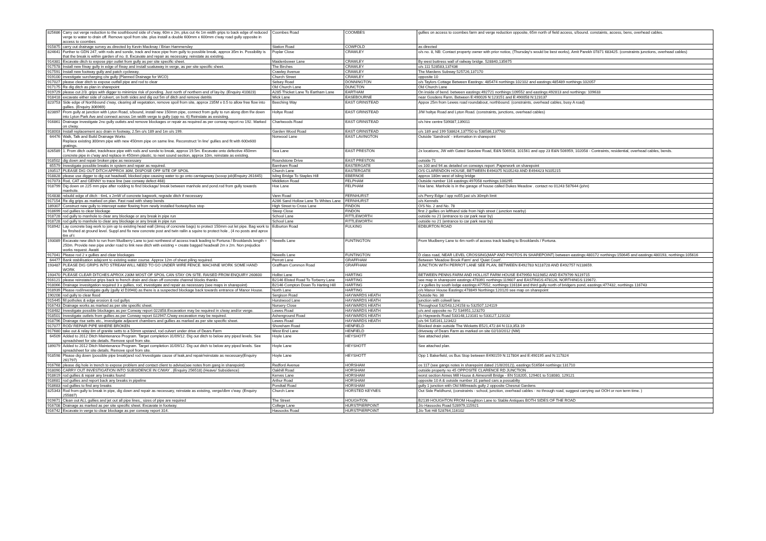| 825686 | Carry out verge reduction to the southbound side of c'way, 60m x 2m, plus cut 4x 1m width grips to back edge of reduced verge to water to drain off. Remove spoil from site. plus install a double 600mm x 600mm c'way road gully opposite in access to coombes | Coombes Road | COOMBES | gullies on access to coombes farm and verge reduction opposite, 65m north of field access, s/bound. constaints, access, bens, overhead cables. |
| 915875 | carry out drainage survey as directed by Kevin Macknay / Brian Hammersley | Station Road | COWFOLD | as directed |
| 824641 | Further to GDN 247, with rods and sonde, track and trace pipe from gully to possible break, approx 35m in. Possibility is that the break is within garden of no. 8. Excavate and repair as necessary, reinstate as existing. | Poplar Close | CRAWLEY | o/s no. 8, NB: Contact property owner with prior notice, (Thursday's would be best works), Amit Parekh 07871 683425. (constraints junctions, overhead cables) |
| 914381 | Excavate ditch to expose pipr outlet from gully as per site specific sheet. | Maidenbower Lane | CRAWLEY | By west buttress wall of railway bridge. 528840,135675 |
| 917578 | Install new f/way gully in edge of f/way and install soakaway in verge, as per site specific sheet. | The Birches | CRAWLEY | o/s 111 528583,137436 |
| 917591 | Install new footway gully and patch cycleway. | Crawley Avenue | CRAWLEY | The Mardens Subway 525726,137170 |
| 919100 | investigate surcharging c/w gully (Planned Drainage for WCO) | Church Street | CRAWLEY | opposite 10 |
| 917027 | please clear ditch to expose outfall pipe and rod to clear | Selsey Road | DONNINGTON | o/s Taylors Cottage Between Eastings: 485474 northings:102102 and eastings:485489 northings:102057 |
| 917175 | Re dig ditch as plan in sharepoint | Old Church Lane | DUNCTON | Old Church Lane |
| 919729 | please cut 2/3. grips with digger to minimize risk of ponding. Just north of northern end of lay-by. (Enquiry 410823) | A285 Thicket Lane To Eartham Lane | EARTHAM | On inside of bend. between eastings:492721 northings:109552 and eastings:492813 and northings: 109633 |
| 918418 | excavate either side of culvert, on both sides and dig out 5m of ditch and remove detritis | Wick Lane | EASEBOURNE | near Gosdens Farm, Between E:490026 N:123151 and E:490058 N:123137 |
| 823753 | Side edge of Northbound c'way, clearing all vegetation, remove spoil from site, approx 235M x 0.5 to allow free flow into gullies. (Enquiry 306969) | Beeching Way | EAST GRINSTEAD | Appox 25m from Lewes road roundabout, northbound. (constraints, overhead cables, busy A road) |
| 823897 | From gully at junction with Lyton Road, s/bound, install new 150mm pipe, connect from gully to run along dbm f/w down into Lyton Park Ave and connect across 1m width verge to gully (opp no. 6) Reinstate as exsisting. | Holtye Road | EAST GRINSTEAD | J/W holtye Road and Lyton Road. (constraints, junctions, overhead cables) |
| 916861 | Drainage investigate 2no gully outlets and remove blockages or repair as required as per conway report no 192. Marked on c/way. | Charlwoods Road | EAST GRINSTEAD | o/s hire centre 539087,139011 |
| 918003 | Install replacement aco drain in footway, 2.5m o/s 189 and 1m o/s 199. | Garden Wood Road | EAST GRINSTEAD | o/s 189 and 199 538624,137750 to 538586,137760 |
| 64476 | Walk, Talk and Build Drainage Works Replace existing 300mm pipe with new 450mm pipe on same line. Reconstruct 'in line' gullies and fit with 600x600 gratings. | Norwood Lane | EAST LAVINGTON | Outside 'Sandrock' - information in sharepoint |
| 826589 | 1. From ditch outlet, track/trace pipe with rods and sonde to break, approx 19.5m. Excavate onto defective 450mm concrete pipe in c'way and replace in 450mm plastic, to next sound section, approx 10m, reinstate as existing. | Sea Lane | EAST PRESTON | 2x locations, JW with Gated Seaview Road, E&N 506918, 101561 and opp 23 E&N 506959, 102058 - Contraints, residential, overhead cables, bends. |
| 918502 | dig down and repair broken pipe as necessary | Roundstone Drive | EAST PRESTON | outside 71 |
| 65579 | Investigate possible breaks in system and repair as required. | Barnham Road | EASTERGATE | os 100 and 94 as detailed on conways report .Paperwork on sharepoint |
| 193517 | PLEASE DIG OUT DITCH APPROX 30M, DISPOSE OFF SITE OF SPOIL | Church Lane | EASTERGATE | O/S CLARENDON HOUSE, BETWEEN E494375 N105243 AND E494423 N105215 |
| 918828 | please use digger to dig out headwall, blocked pipe causing water to go onto carriageway (scoop job)Enquiry 261645) | Isling Bridge To Staples Hill | EBERNOE | approx 180m west of isling bridge |
| 917073 | Rod, CAT and GENNY to trace line (see conway defect 468) | Middleton Road | FELPHAM | Outside number 116 eastings:497058 northings:100295 |
| 918799 | Dig down on 225 mm pipe after rodding to find blockage/ break between manhole and pond.rod from gully towards manhole. | Hoe Lane | FELPHAM | Hoe lane. Manhole is in the garage of house called Dukes Meadow . contact no 01243 587644 (john) |
| 914838 | rebuild edge of ditch - 6mL x 2mW of concrete bagwork, regrade ditch if necessary | Vann Road | FERNHURST | o/s Perry Edge / opp no55 just o/s 30mph limit |
| 917154 | Re dig grips as marked on plan. Fast road with sharp bends | A286 Sand Hollow Lane To Whites Lane | FERNHURST | o/s Kennels |
| 189307 | Construct new gully to intercept water flowing from newly installed footway/bus stop | High Street to Cross Lane | FINDON | O/S No. 2 and No. 78 |
| 918699 | rod gullies to clear blockage | Steep Close | FINDON | first 2 gullies on lefthand side from high street ( junction nearby) |
| 918728 | rod gully to manhole to clear any blockage or any break in pipe run | School Lane | FITTLEWORTH | outside no 21 (entrance to car park near by) |
| 918728 | rod gully to manhole to clear any blockage or any break in pipe run | School Lane | FITTLEWORTH | outside no 21 (entrance to car park near by) |
| 918942 | Lay concrete bag work to join up to existing head wall (3msq of concrete bags) to protect 150mm out let pipe. Bag work to be finshed at ground level. Suppl and fix new concrete post and twin railin a squire to protect hole , (4 no posts and aprox 6m of t | Edburton Road | FULKING | EDBURTON ROAD |
| 193089 | Excavate new ditch to run from Mudberry Lane to just northwest of access track leading to Fortuna / Brooklands length = 250m. Provide new pipe under road to link new ditch with existing + create bagged headwall 2m x 2m. Non prejudice works request. Awaiti | Newells Lane | FUNTINGTON | From Mudberry Lane to 4m north of access track leading to Brooklands / Fortuna. |
| 917041 | Please rod 2 x gullies and clear blockages | Newells Lane | FUNTINGTON | D class road, NEAR LEVEL CROSSING(MAP AND PHOTOS IN SHAREPOINT) between eastings:480172 northings:150645 and eastings:480193, northings:105616 |
| 64477 | Bank stabilisation adajcent to existing water course. Approx 12m of sheet piling required. | Perrott Lane | GRAFFHAM | Between 'Meadow Brook Farm' and 'Quiet Court'. |
| 193487 | PLEASE DIG GRIPS INTO STREAM WILL NEED TO GO UNDER WIRE FENCE. MACHINE WORK SOME HAND WORK | Graffham Common Road | GRAFFHAM | JUNCTION WITH PERROT LANE SEE PLAN, BETWEEN E492783 N118728 AND E492757 N118659. |
| 193470 | PLEASE CLEAR DITCHES APROX 230M MOST OF SPOIL CAN STAY ON SITE. RAISED FROM ENQUIRY 260600 | Hollist Lane | HARTING | BETWEEN PENNS FARM AND HOLLIST FARM HOUSE E479950 N119852 AND E479799 N119715 |
| 916121 | please reinstate/cut grips back to french drain and clean off concrete channel blocks thanks | B2146 Elsted Road To Torberry Lane | HARTING | see map in sharepoint eastings:478391 northings:119607 and EASTINGS:478126, NORTHINGS:119672. |
| 918066 | Drainage invesitgation required 3 x gullies, rod, investigate and repair as necessary (see maps in sharepoint) | B2146 Compton Down To Harting Hill | HARTING | 2 x gullies by south lodge eastings:477552, northings:116184 and third gully north of bridgers pond, eastings:477432, northings 116743 |
| 918939 | Please rod/investigate gully (gully id D3948) as there is a suspected blockage back towards entrance of Manor House. | North Lane | HARTING | o/s Manor House Eastings:478849 Northings:120120 see map on sharepoint |
| 190208 | rod gully to clear flood | Sergison Road | HAYWARDS HEATH | Outside No. 38 |
| 915445 | fill potholes & edge erosion & rod gullys | Hurstwood Lane | HAYWARDS HEATH | junction with colwell lane |
| 916743 | Drainage works as marked as per site specific sheet. | Nursery Close | HAYWARDS HEATH | Throughout 532543,124158 to 532507,124119 |
| 918482 | Investigate possible blockages as per Conway report 022858.Excavation may be required in c/way and/or verge. | Lewes Road | HAYWARDS HEATH | o/s and opposite no 72 534951,123270 |
| 918501 | Investigate outlets from gullies as per Conway report 022947.C/way excavation may be required. | Ashenground Road | HAYWARDS HEATH | j/o Haywards Road 533148,123181 to 533127,123132 |
| 918796 | Drainage rise setts etc., investigate adjacent chambers and gullies as marked as per site specific sheet. | Lewes Road | HAYWARDS HEATH | o/s 94 535161,123422 |
| 917077 | ROD/ REPAIR PIPE WHERE BROKEN | Shoreham Road | HENFIELD | Blocked drain outside The Wicketts E521,472.84 N:113,353.19 |
| 917680 | take out & relay 8m of granite setts to a 50mm upstand, rod culvert under drive of Dears Farm | West End Lane | HENFIELD | driveway of Dears Farm as marked on site 02/10/2012 (NM) |
| 64509 | Added to 2012 Ditch Maintenance Program. Target completion 31/09/12. Dig out ditch to below any piped levels. See spreadsheet for site details. Remove spoil from site. | Hoyle Lane | HEYSHOTT | See attached plan. |
| 189079 | Added to 2012 Ditch Maintenance Program. Target completion 31/09/12. Dig out ditch to below any piped levels. See spreadsheet for site details. Remove spoil from site. | Hoyle Lane | HEYSHOTT | See attached plan. |
| 918598 | Please dig down (possible pipe break)and rod /investigate cause of leak,and repair/reinstate as necessary(Enquiry 261797) | Hoyle Lane | HEYSHOTT | Opp 1 Bakerfield, os Bus Stop between E490159 N:117804 and E:490195 and N:117824 |
| 916768 | please dig hole in trench to expose problem and contact client to advise(see notes from gang in sharepoint) | Redford Avenue | HORSHAM | os 117 (see gangs notes in sharepoint dated 21/8/2012)), eastings:516584 northings:131710 |
| 918090 | CARRY OUT INVESTIGATION INTO SUBSIDENCE IN C/WAY . (Enquiry 256518) (Heave/ Subsidence) | Oakhill Road | HORSHAM | outside property no 45 OPPOSITE CLARENCE RD JUNCTION . |
| 918619 | rod gullies & repair any breaks found | Kerves Lane | HORSHAM | worst section Aimes Mill House & Aimesmill Bridge - EN 518205, 129401 to 518080, 129121 |
| 918681 | rod gullies and report back any breaks in pipeline | Arthur Road | HORSHAM | opposite 10 A & outside number 31 parked cars a possabilty |
| 918683 | rod gullies to find any breaks | Pondtail Road | HORSHAM | gully 1 junction with Old Millmeads gully 2 opposite Chesnut Gardens |
| 825343 | Rod from gully to break in pipe, dig down and repair as necessary, reinstate as existing, verge/dbm c'way. (Enquiry 255887) | Church Lane | HORSTED KEYNES | Out Side Fieldhurst, (constraints - school, junction, overhead cables - no through road, suggest carrying out OOH or non term time. ) |
| 919671 | Clean out ALL gullies and jet out all pipe lines,, sizes of pipe are required | The Street | HOUGHTON | B2139 HOUGHTON FROM Houghton Lane to Stable Antiques BOTH SIDES OF THE ROAD |
| 916708 | Drainage as marked as per site specific sheet. Excavate in footway. | College Lane | HURSTPIERPOINT | J/o Hassocks Road 528979,115921 |
| 916742 | Excavate in verge to clear blockage as per conway report 314. | Hassocks Road | HURSTPIERPOINT | J/o Tott Hill 528764,116102 |